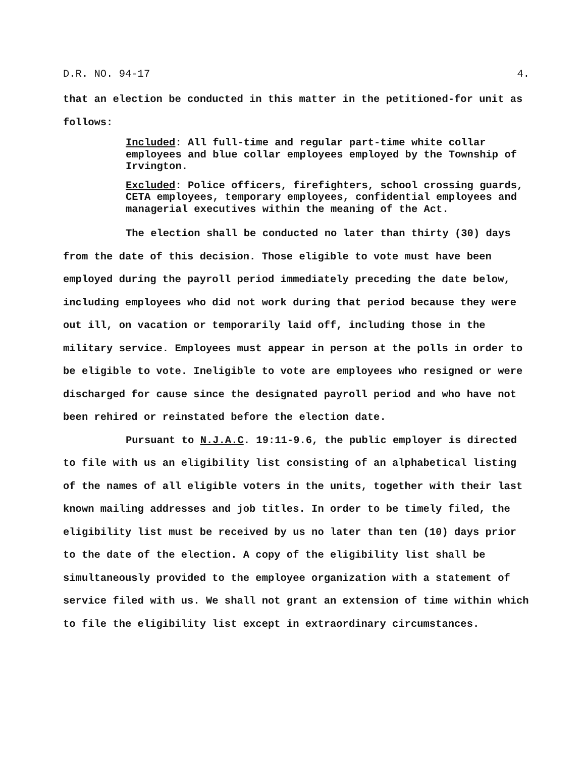D.R. NO. 94-17 4.
that an election be conducted in this matter in the petitioned-for unit as follows:
Included: All full-time and regular part-time white collar employees and blue collar employees employed by the Township of Irvington.
Excluded: Police officers, firefighters, school crossing guards, CETA employees, temporary employees, confidential employees and managerial executives within the meaning of the Act.
The election shall be conducted no later than thirty (30) days from the date of this decision. Those eligible to vote must have been employed during the payroll period immediately preceding the date below, including employees who did not work during that period because they were out ill, on vacation or temporarily laid off, including those in the military service. Employees must appear in person at the polls in order to be eligible to vote. Ineligible to vote are employees who resigned or were discharged for cause since the designated payroll period and who have not been rehired or reinstated before the election date.
Pursuant to N.J.A.C. 19:11-9.6, the public employer is directed to file with us an eligibility list consisting of an alphabetical listing of the names of all eligible voters in the units, together with their last known mailing addresses and job titles. In order to be timely filed, the eligibility list must be received by us no later than ten (10) days prior to the date of the election. A copy of the eligibility list shall be simultaneously provided to the employee organization with a statement of service filed with us. We shall not grant an extension of time within which to file the eligibility list except in extraordinary circumstances.